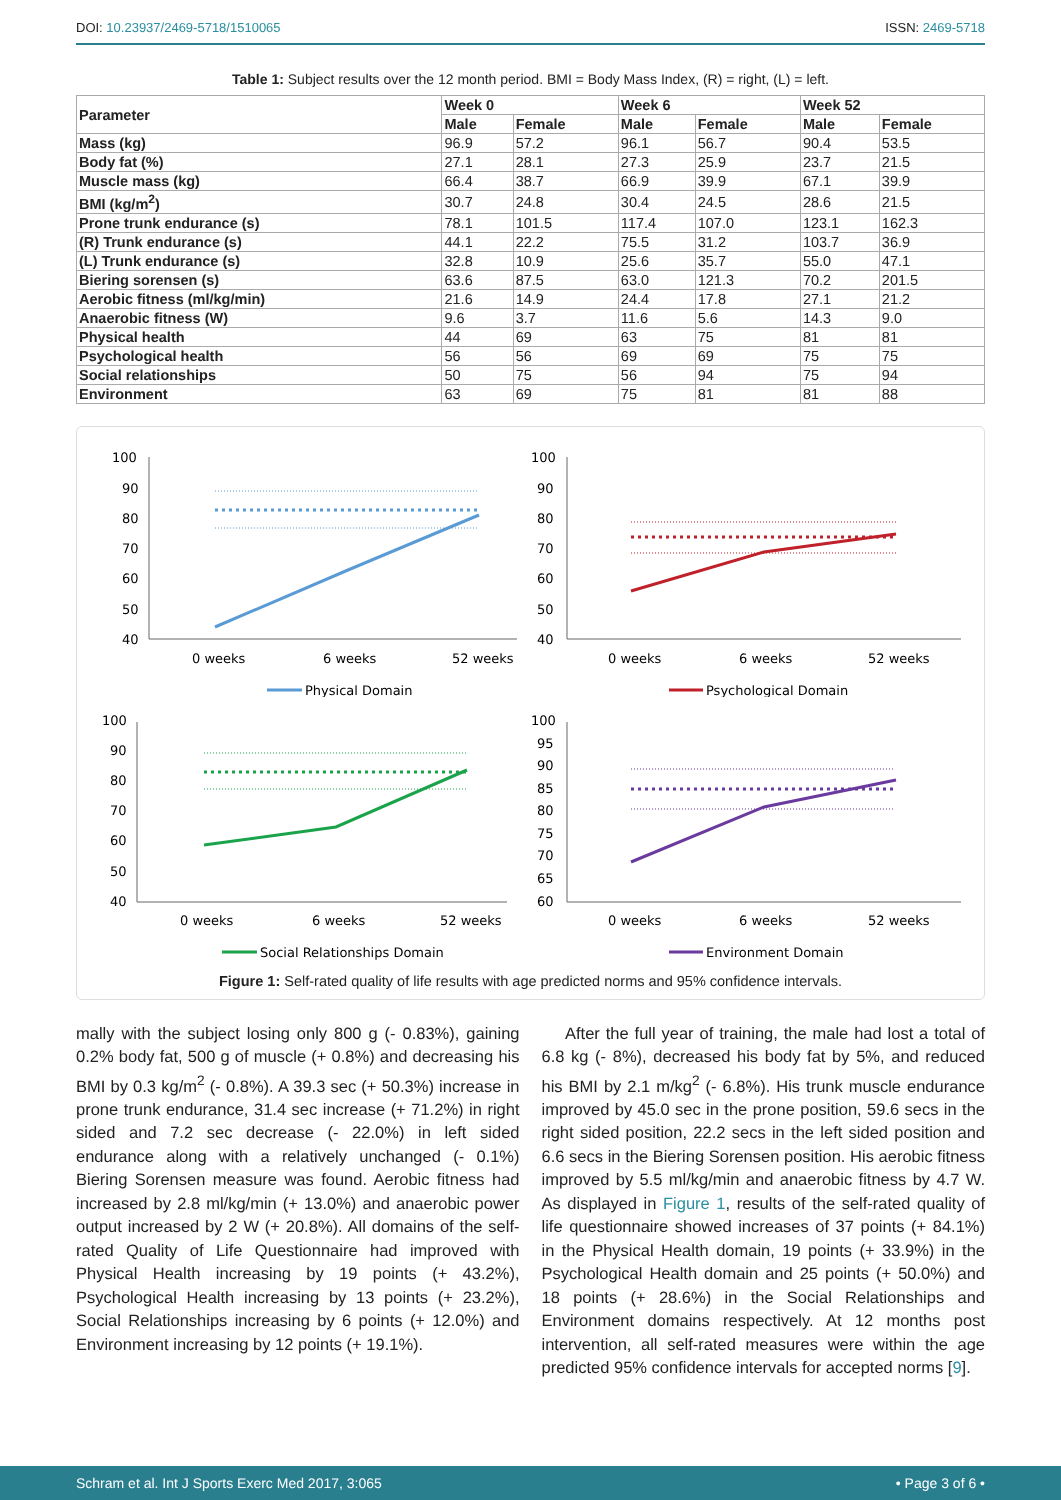DOI: 10.23937/2469-5718/1510065 ISSN: 2469-5718
Table 1: Subject results over the 12 month period. BMI = Body Mass Index, (R) = right, (L) = left.
| Parameter | Week 0 | | Week 6 | | Week 52 | |
| --- | --- | --- | --- | --- | --- | --- |
| | Male | Female | Male | Female | Male | Female |
| Mass (kg) | 96.9 | 57.2 | 96.1 | 56.7 | 90.4 | 53.5 |
| Body fat (%) | 27.1 | 28.1 | 27.3 | 25.9 | 23.7 | 21.5 |
| Muscle mass (kg) | 66.4 | 38.7 | 66.9 | 39.9 | 67.1 | 39.9 |
| BMI (kg/m<sup>2</sup>) | 30.7 | 24.8 | 30.4 | 24.5 | 28.6 | 21.5 |
| Prone trunk endurance (s) | 78.1 | 101.5 | 117.4 | 107.0 | 123.1 | 162.3 |
| (R) Trunk endurance (s) | 44.1 | 22.2 | 75.5 | 31.2 | 103.7 | 36.9 |
| (L) Trunk endurance (s) | 32.8 | 10.9 | 25.6 | 35.7 | 55.0 | 47.1 |
| Biering sorensen (s) | 63.6 | 87.5 | 63.0 | 121.3 | 70.2 | 201.5 |
| Aerobic fitness (ml/kg/min) | 21.6 | 14.9 | 24.4 | 17.8 | 27.1 | 21.2 |
| Anaerobic fitness (W) | 9.6 | 3.7 | 11.6 | 5.6 | 14.3 | 9.0 |
| Physical health | 44 | 69 | 63 | 75 | 81 | 81 |
| Psychological health | 56 | 56 | 69 | 69 | 75 | 75 |
| Social relationships | 50 | 75 | 56 | 94 | 75 | 94 |
| Environment | 63 | 69 | 75 | 81 | 81 | 88 |
100
90
80
70
60
50
40
0 weeks
6 weeks
52 weeks
Physical Domain
100
90
80
70
60
50
40
0 weeks
6 weeks
52 weeks
Psychological Domain
100
90
80
70
60
50
40
0 weeks
6 weeks
52 weeks
Social Relationships Domain
100
95
90
85
80
75
70
65
60
0 weeks
6 weeks
52 weeks
Environment Domain
Figure 1: Self-rated quality of life results with age predicted norms and 95% confidence intervals.
mally with the subject losing only 800 g (- 0.83%), gaining 0.2% body fat, 500 g of muscle (+ 0.8%) and decreasing his BMI by 0.3 kg/m<sup>2</sup> (- 0.8%). A 39.3 sec (+ 50.3%) increase in prone trunk endurance, 31.4 sec increase (+ 71.2%) in right sided and 7.2 sec decrease (- 22.0%) in left sided endurance along with a relatively unchanged (- 0.1%) Biering Sorensen measure was found. Aerobic fitness had increased by 2.8 ml/kg/min (+ 13.0%) and anaerobic power output increased by 2 W (+ 20.8%). All domains of the self-rated Quality of Life Questionnaire had improved with Physical Health increasing by 19 points (+ 43.2%), Psychological Health increasing by 13 points (+ 23.2%), Social Relationships increasing by 6 points (+ 12.0%) and Environment increasing by 12 points (+ 19.1%).
After the full year of training, the male had lost a total of 6.8 kg (- 8%), decreased his body fat by 5%, and reduced his BMI by 2.1 m/kg<sup>2</sup> (- 6.8%). His trunk muscle endurance improved by 45.0 sec in the prone position, 59.6 secs in the right sided position, 22.2 secs in the left sided position and 6.6 secs in the Biering Sorensen position. His aerobic fitness improved by 5.5 ml/kg/min and anaerobic fitness by 4.7 W. As displayed in Figure 1, results of the self-rated quality of life questionnaire showed increases of 37 points (+ 84.1%) in the Physical Health domain, 19 points (+ 33.9%) in the Psychological Health domain and 25 points (+ 50.0%) and 18 points (+ 28.6%) in the Social Relationships and Environment domains respectively. At 12 months post intervention, all self-rated measures were within the age predicted 95% confidence intervals for accepted norms [9].
Schram et al. Int J Sports Exerc Med 2017, 3:065 • Page 3 of 6 •